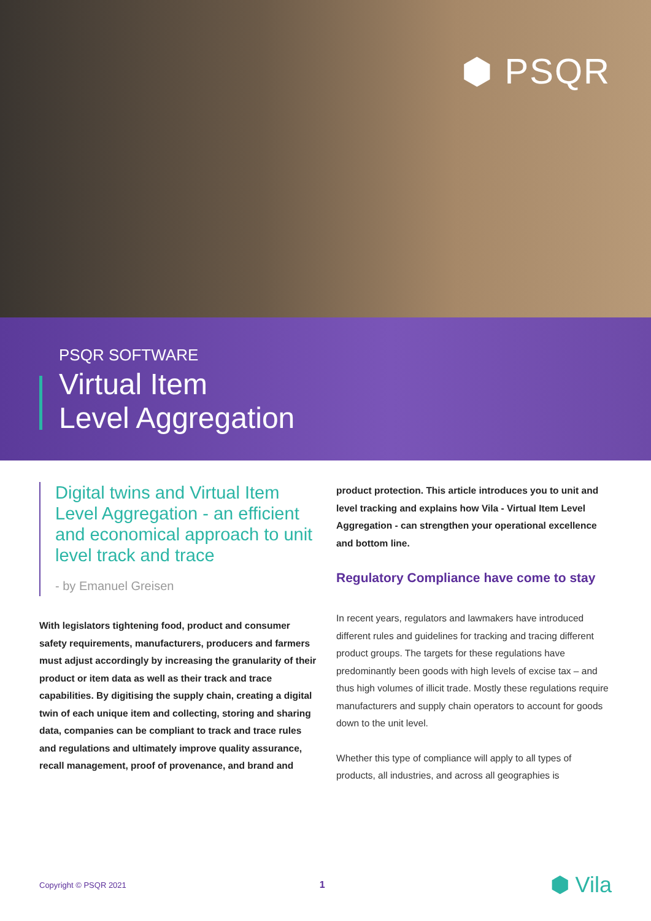⬢ PSQR
PSQR SOFTWARE
Virtual Item
Level Aggregation
Digital twins and Virtual Item Level Aggregation - an efficient and economical approach to unit level track and trace
- by Emanuel Greisen
With legislators tightening food, product and consumer safety requirements, manufacturers, producers and farmers must adjust accordingly by increasing the granularity of their product or item data as well as their track and trace capabilities. By digitising the supply chain, creating a digital twin of each unique item and collecting, storing and sharing data, companies can be compliant to track and trace rules and regulations and ultimately improve quality assurance, recall management, proof of provenance, and brand and
product protection. This article introduces you to unit and level tracking and explains how Vila - Virtual Item Level Aggregation - can strengthen your operational excellence and bottom line.
Regulatory Compliance have come to stay
In recent years, regulators and lawmakers have introduced different rules and guidelines for tracking and tracing different product groups. The targets for these regulations have predominantly been goods with high levels of excise tax – and thus high volumes of illicit trade. Mostly these regulations require manufacturers and supply chain operators to account for goods down to the unit level.
Whether this type of compliance will apply to all types of products, all industries, and across all geographies is
Copyright © PSQR 2021 1 ⬢ Vila